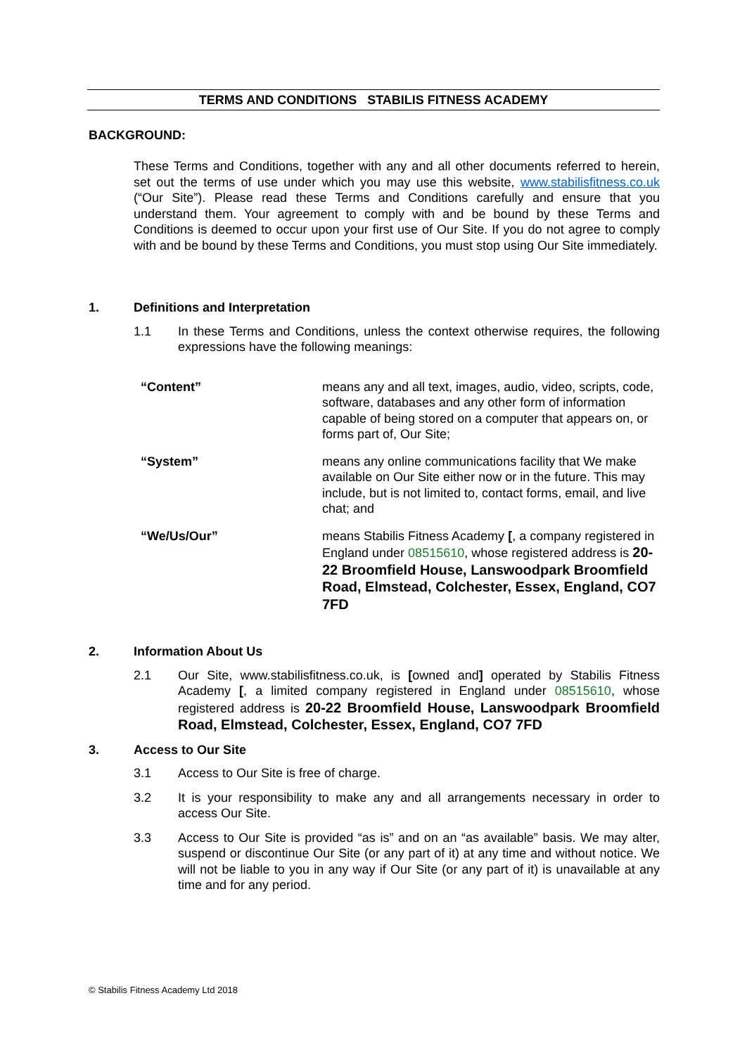TERMS AND CONDITIONS STABILIS FITNESS ACADEMY
BACKGROUND:
These Terms and Conditions, together with any and all other documents referred to herein, set out the terms of use under which you may use this website, www.stabilisfitness.co.uk (“Our Site”). Please read these Terms and Conditions carefully and ensure that you understand them. Your agreement to comply with and be bound by these Terms and Conditions is deemed to occur upon your first use of Our Site. If you do not agree to comply with and be bound by these Terms and Conditions, you must stop using Our Site immediately.
1. Definitions and Interpretation
1.1 In these Terms and Conditions, unless the context otherwise requires, the following expressions have the following meanings:
“Content” means any and all text, images, audio, video, scripts, code, software, databases and any other form of information capable of being stored on a computer that appears on, or forms part of, Our Site;
“System” means any online communications facility that We make available on Our Site either now or in the future. This may include, but is not limited to, contact forms, email, and live chat; and
“We/Us/Our” means Stabilis Fitness Academy [, a company registered in England under 08515610, whose registered address is 20-22 Broomfield House, Lanswoodpark Broomfield Road, Elmstead, Colchester, Essex, England, CO7 7FD
2. Information About Us
2.1 Our Site, www.stabilisfitness.co.uk, is [owned and] operated by Stabilis Fitness Academy [, a limited company registered in England under 08515610, whose registered address is 20-22 Broomfield House, Lanswoodpark Broomfield Road, Elmstead, Colchester, Essex, England, CO7 7FD
3. Access to Our Site
3.1 Access to Our Site is free of charge.
3.2 It is your responsibility to make any and all arrangements necessary in order to access Our Site.
3.3 Access to Our Site is provided “as is” and on an “as available” basis. We may alter, suspend or discontinue Our Site (or any part of it) at any time and without notice. We will not be liable to you in any way if Our Site (or any part of it) is unavailable at any time and for any period.
© Stabilis Fitness Academy Ltd 2018